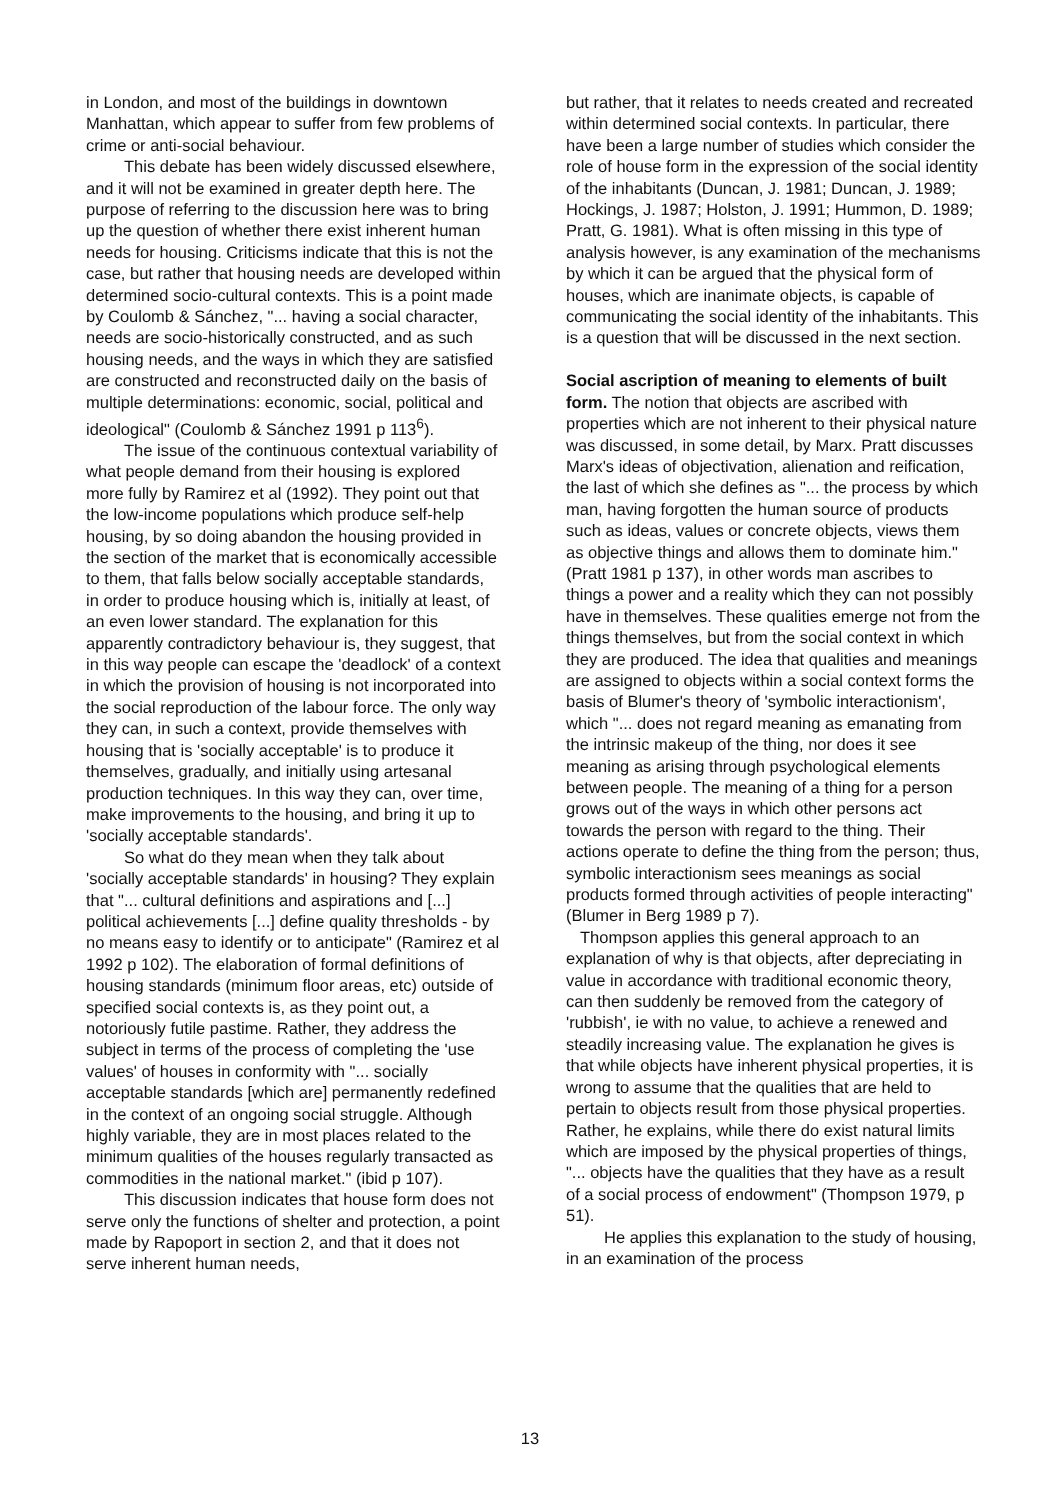in London, and most of the buildings in downtown Manhattan, which appear to suffer from few problems of crime or anti-social behaviour.
This debate has been widely discussed elsewhere, and it will not be examined in greater depth here. The purpose of referring to the discussion here was to bring up the question of whether there exist inherent human needs for housing. Criticisms indicate that this is not the case, but rather that housing needs are developed within determined socio-cultural contexts. This is a point made by Coulomb & Sánchez, "... having a social character, needs are socio-historically constructed, and as such housing needs, and the ways in which they are satisfied are constructed and reconstructed daily on the basis of multiple determinations: economic, social, political and ideological" (Coulomb & Sánchez 1991 p 113<sup>6</sup>).
The issue of the continuous contextual variability of what people demand from their housing is explored more fully by Ramirez et al (1992). They point out that the low-income populations which produce self-help housing, by so doing abandon the housing provided in the section of the market that is economically accessible to them, that falls below socially acceptable standards, in order to produce housing which is, initially at least, of an even lower standard. The explanation for this apparently contradictory behaviour is, they suggest, that in this way people can escape the 'deadlock' of a context in which the provision of housing is not incorporated into the social reproduction of the labour force. The only way they can, in such a context, provide themselves with housing that is 'socially acceptable' is to produce it themselves, gradually, and initially using artesanal production techniques. In this way they can, over time, make improvements to the housing, and bring it up to 'socially acceptable standards'.
So what do they mean when they talk about 'socially acceptable standards' in housing? They explain that "... cultural definitions and aspirations and [...] political achievements [...] define quality thresholds - by no means easy to identify or to anticipate" (Ramirez et al 1992 p 102). The elaboration of formal definitions of housing standards (minimum floor areas, etc) outside of specified social contexts is, as they point out, a notoriously futile pastime. Rather, they address the subject in terms of the process of completing the 'use values' of houses in conformity with "... socially acceptable standards [which are] permanently redefined in the context of an ongoing social struggle. Although highly variable, they are in most places related to the minimum qualities of the houses regularly transacted as commodities in the national market." (ibid p 107).
This discussion indicates that house form does not serve only the functions of shelter and protection, a point made by Rapoport in section 2, and that it does not serve inherent human needs,
but rather, that it relates to needs created and recreated within determined social contexts. In particular, there have been a large number of studies which consider the role of house form in the expression of the social identity of the inhabitants (Duncan, J. 1981; Duncan, J. 1989; Hockings, J. 1987; Holston, J. 1991; Hummon, D. 1989; Pratt, G. 1981). What is often missing in this type of analysis however, is any examination of the mechanisms by which it can be argued that the physical form of houses, which are inanimate objects, is capable of communicating the social identity of the inhabitants. This is a question that will be discussed in the next section.
Social ascription of meaning to elements of built form. The notion that objects are ascribed with properties which are not inherent to their physical nature was discussed, in some detail, by Marx. Pratt discusses Marx's ideas of objectivation, alienation and reification, the last of which she defines as "... the process by which man, having forgotten the human source of products such as ideas, values or concrete objects, views them as objective things and allows them to dominate him." (Pratt 1981 p 137), in other words man ascribes to things a power and a reality which they can not possibly have in themselves. These qualities emerge not from the things themselves, but from the social context in which they are produced. The idea that qualities and meanings are assigned to objects within a social context forms the basis of Blumer's theory of 'symbolic interactionism', which "... does not regard meaning as emanating from the intrinsic makeup of the thing, nor does it see meaning as arising through psychological elements between people. The meaning of a thing for a person grows out of the ways in which other persons act towards the person with regard to the thing. Their actions operate to define the thing from the person; thus, symbolic interactionism sees meanings as social products formed through activities of people interacting" (Blumer in Berg 1989 p 7).
Thompson applies this general approach to an explanation of why is that objects, after depreciating in value in accordance with traditional economic theory, can then suddenly be removed from the category of 'rubbish', ie with no value, to achieve a renewed and steadily increasing value. The explanation he gives is that while objects have inherent physical properties, it is wrong to assume that the qualities that are held to pertain to objects result from those physical properties. Rather, he explains, while there do exist natural limits which are imposed by the physical properties of things, "... objects have the qualities that they have as a result of a social process of endowment" (Thompson 1979, p 51).
He applies this explanation to the study of housing, in an examination of the process
13